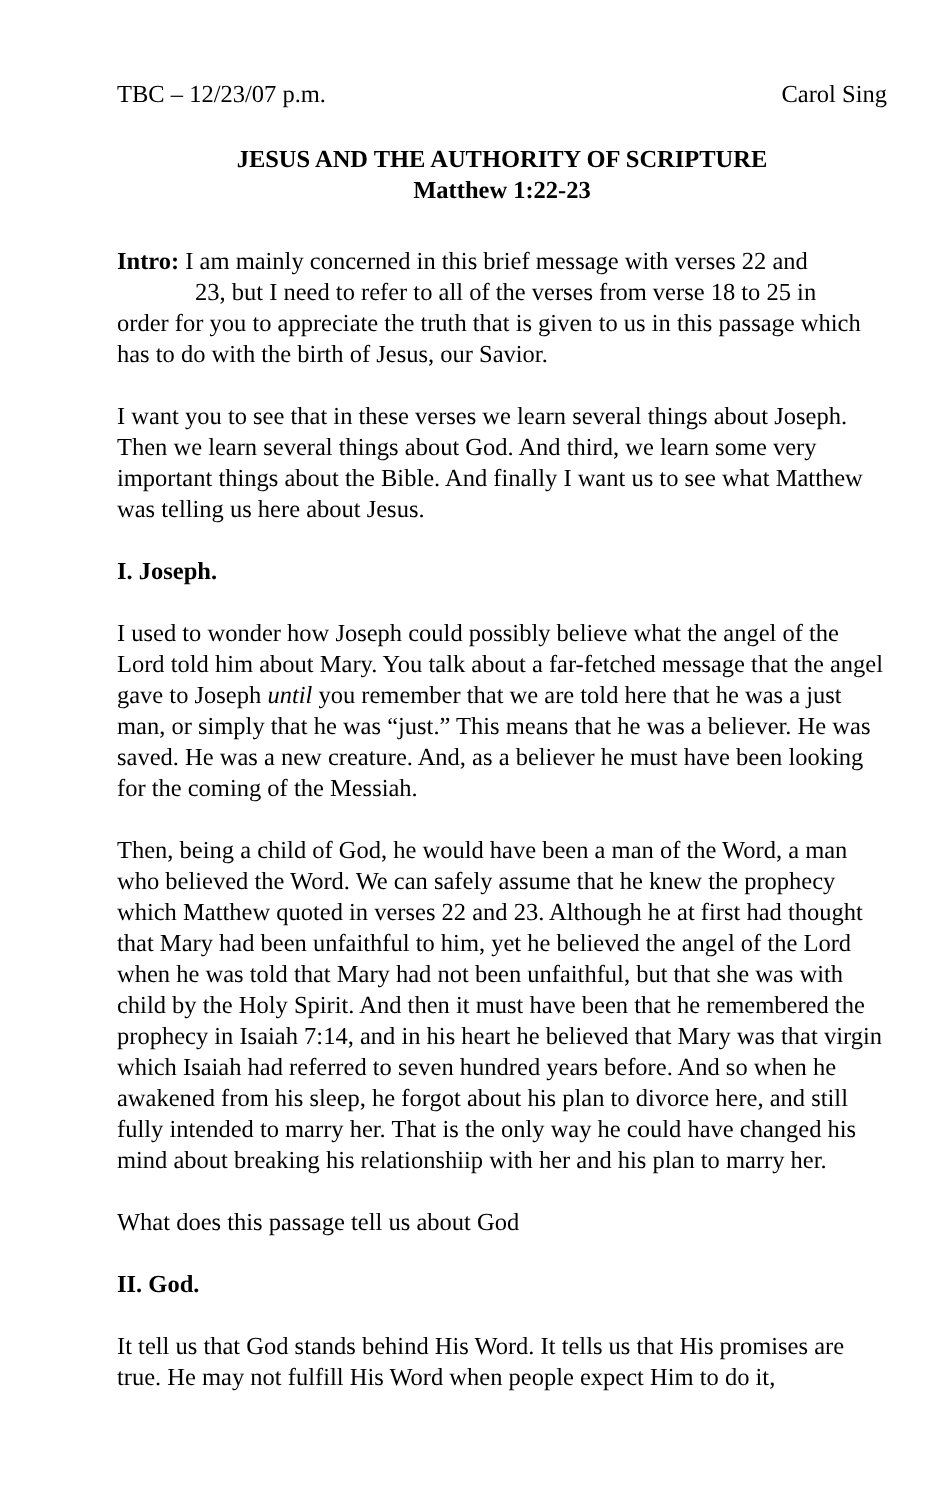TBC – 12/23/07 p.m. Carol Sing
JESUS AND THE AUTHORITY OF SCRIPTURE
Matthew 1:22-23
Intro: I am mainly concerned in this brief message with verses 22 and
23, but I need to refer to all of the verses from verse 18 to 25 in
order for you to appreciate the truth that is given to us in this passage which has to do with the birth of Jesus, our Savior.
I want you to see that in these verses we learn several things about Joseph. Then we learn several things about God. And third, we learn some very important things about the Bible. And finally I want us to see what Matthew was telling us here about Jesus.
I. Joseph.
I used to wonder how Joseph could possibly believe what the angel of the Lord told him about Mary. You talk about a far-fetched message that the angel gave to Joseph until you remember that we are told here that he was a just man, or simply that he was “just.” This means that he was a believer. He was saved. He was a new creature. And, as a believer he must have been looking for the coming of the Messiah.
Then, being a child of God, he would have been a man of the Word, a man who believed the Word. We can safely assume that he knew the prophecy which Matthew quoted in verses 22 and 23. Although he at first had thought that Mary had been unfaithful to him, yet he believed the angel of the Lord when he was told that Mary had not been unfaithful, but that she was with child by the Holy Spirit. And then it must have been that he remembered the prophecy in Isaiah 7:14, and in his heart he believed that Mary was that virgin which Isaiah had referred to seven hundred years before. And so when he awakened from his sleep, he forgot about his plan to divorce here, and still fully intended to marry her. That is the only way he could have changed his mind about breaking his relationshiip with her and his plan to marry her.
What does this passage tell us about God
II. God.
It tell us that God stands behind His Word. It tells us that His promises are true. He may not fulfill His Word when people expect Him to do it,